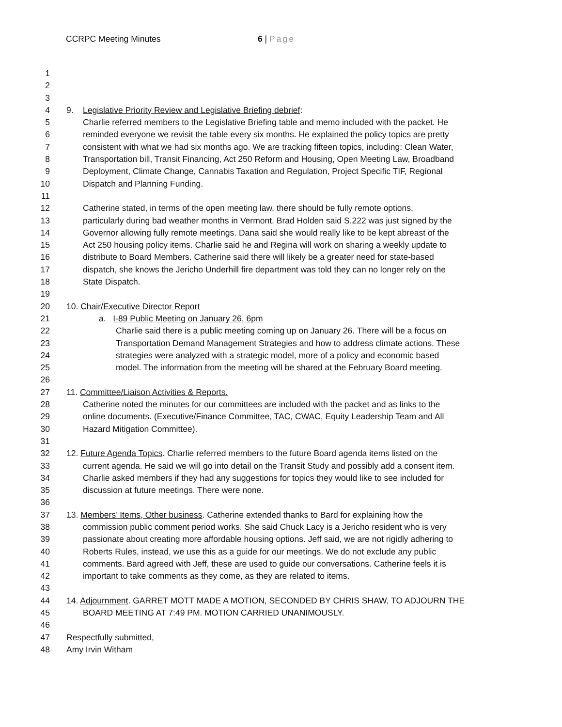CCRPC Meeting Minutes 6 | Page
1
2
3
4 9. Legislative Priority Review and Legislative Briefing debrief:
5 Charlie referred members to the Legislative Briefing table and memo included with the packet. He
6 reminded everyone we revisit the table every six months. He explained the policy topics are pretty
7 consistent with what we had six months ago. We are tracking fifteen topics, including: Clean Water,
8 Transportation bill, Transit Financing, Act 250 Reform and Housing, Open Meeting Law, Broadband
9 Deployment, Climate Change, Cannabis Taxation and Regulation, Project Specific TIF, Regional
10 Dispatch and Planning Funding.
11
12 Catherine stated, in terms of the open meeting law, there should be fully remote options,
13 particularly during bad weather months in Vermont. Brad Holden said S.222 was just signed by the
14 Governor allowing fully remote meetings. Dana said she would really like to be kept abreast of the
15 Act 250 housing policy items. Charlie said he and Regina will work on sharing a weekly update to
16 distribute to Board Members. Catherine said there will likely be a greater need for state-based
17 dispatch, she knows the Jericho Underhill fire department was told they can no longer rely on the
18 State Dispatch.
19
20 10. Chair/Executive Director Report
21 a. I-89 Public Meeting on January 26, 6pm
22 Charlie said there is a public meeting coming up on January 26. There will be a focus on
23 Transportation Demand Management Strategies and how to address climate actions. These
24 strategies were analyzed with a strategic model, more of a policy and economic based
25 model. The information from the meeting will be shared at the February Board meeting.
26
27 11. Committee/Liaison Activities & Reports.
28 Catherine noted the minutes for our committees are included with the packet and as links to the
29 online documents. (Executive/Finance Committee, TAC, CWAC, Equity Leadership Team and All
30 Hazard Mitigation Committee).
31
32 12. Future Agenda Topics. Charlie referred members to the future Board agenda items listed on the
33 current agenda. He said we will go into detail on the Transit Study and possibly add a consent item.
34 Charlie asked members if they had any suggestions for topics they would like to see included for
35 discussion at future meetings. There were none.
36
37 13. Members’ Items, Other business. Catherine extended thanks to Bard for explaining how the
38 commission public comment period works. She said Chuck Lacy is a Jericho resident who is very
39 passionate about creating more affordable housing options. Jeff said, we are not rigidly adhering to
40 Roberts Rules, instead, we use this as a guide for our meetings. We do not exclude any public
41 comments. Bard agreed with Jeff, these are used to guide our conversations. Catherine feels it is
42 important to take comments as they come, as they are related to items.
43
44 14. Adjournment. GARRET MOTT MADE A MOTION, SECONDED BY CHRIS SHAW, TO ADJOURN THE
45 BOARD MEETING AT 7:49 PM. MOTION CARRIED UNANIMOUSLY.
46
47 Respectfully submitted,
48 Amy Irvin Witham